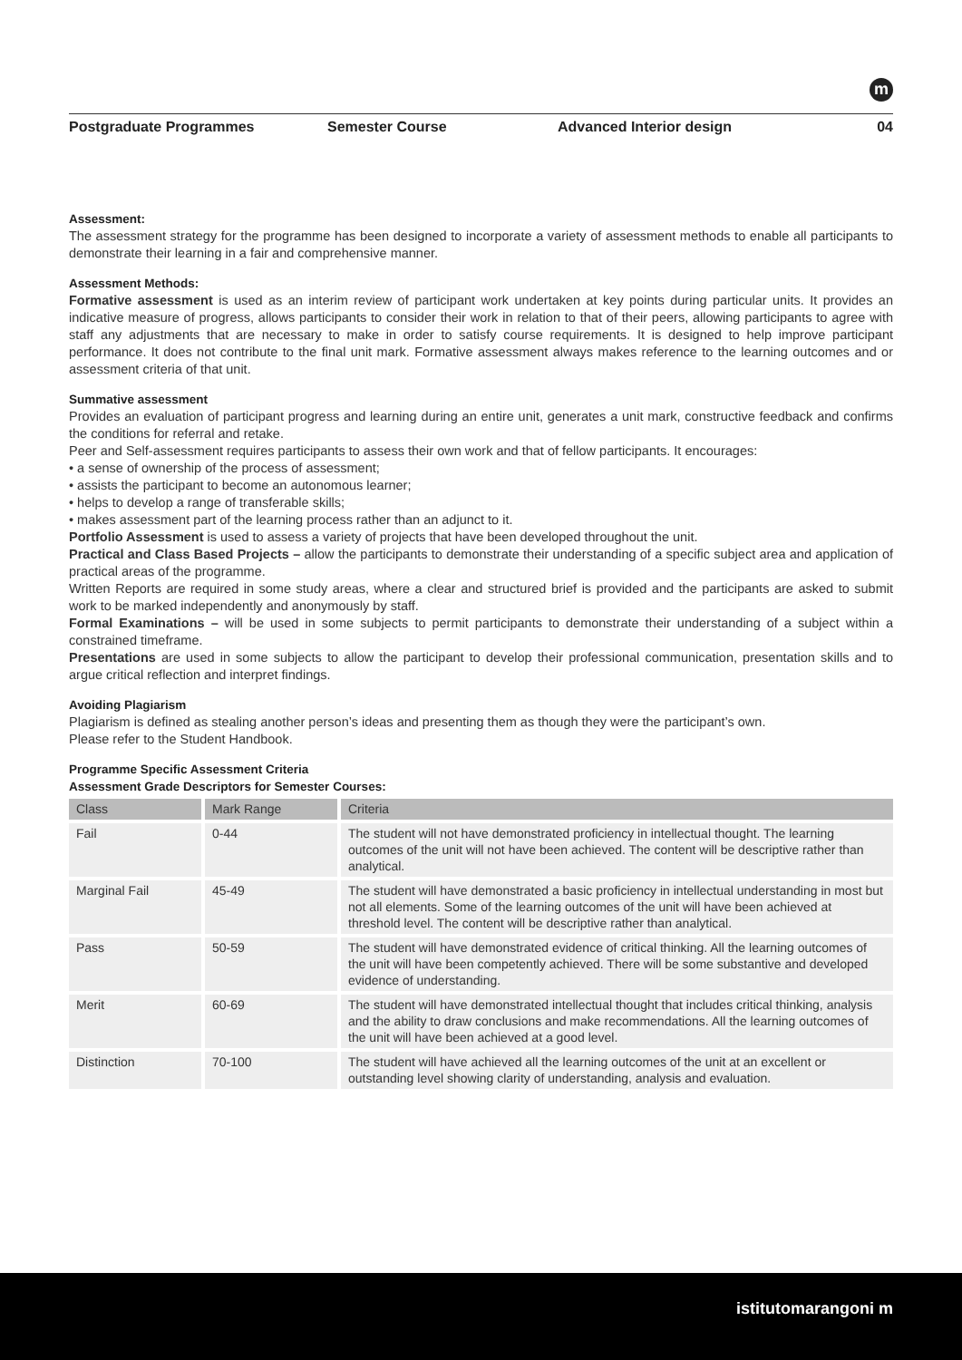m
Postgraduate Programmes Semester Course Advanced Interior design 04
Assessment:
The assessment strategy for the programme has been designed to incorporate a variety of assessment methods to enable all participants to demonstrate their learning in a fair and comprehensive manner.
Assessment Methods:
Formative assessment is used as an interim review of participant work undertaken at key points during particular units. It provides an indicative measure of progress, allows participants to consider their work in relation to that of their peers, allowing participants to agree with staff any adjustments that are necessary to make in order to satisfy course requirements. It is designed to help improve participant performance. It does not contribute to the final unit mark. Formative assessment always makes reference to the learning outcomes and or assessment criteria of that unit.
Summative assessment
Provides an evaluation of participant progress and learning during an entire unit, generates a unit mark, constructive feedback and confirms the conditions for referral and retake.
Peer and Self-assessment requires participants to assess their own work and that of fellow participants. It encourages:
• a sense of ownership of the process of assessment;
• assists the participant to become an autonomous learner;
• helps to develop a range of transferable skills;
• makes assessment part of the learning process rather than an adjunct to it.
Portfolio Assessment is used to assess a variety of projects that have been developed throughout the unit.
Practical and Class Based Projects – allow the participants to demonstrate their understanding of a specific subject area and application of practical areas of the programme.
Written Reports are required in some study areas, where a clear and structured brief is provided and the participants are asked to submit work to be marked independently and anonymously by staff.
Formal Examinations – will be used in some subjects to permit participants to demonstrate their understanding of a subject within a constrained timeframe.
Presentations are used in some subjects to allow the participant to develop their professional communication, presentation skills and to argue critical reflection and interpret findings.
Avoiding Plagiarism
Plagiarism is defined as stealing another person’s ideas and presenting them as though they were the participant’s own.
Please refer to the Student Handbook.
Programme Specific Assessment Criteria
Assessment Grade Descriptors for Semester Courses:
| Class | Mark Range | Criteria |
| --- | --- | --- |
| Fail | 0-44 | The student will not have demonstrated proficiency in intellectual thought. The learning outcomes of the unit will not have been achieved. The content will be descriptive rather than analytical. |
| Marginal Fail | 45-49 | The student will have demonstrated a basic proficiency in intellectual understanding in most but not all elements. Some of the learning outcomes of the unit will have been achieved at threshold level. The content will be descriptive rather than analytical. |
| Pass | 50-59 | The student will have demonstrated evidence of critical thinking. All the learning outcomes of the unit will have been competently achieved. There will be some substantive and developed evidence of understanding. |
| Merit | 60-69 | The student will have demonstrated intellectual thought that includes critical thinking, analysis and the ability to draw conclusions and make recommendations. All the learning outcomes of the unit will have been achieved at a good level. |
| Distinction | 70-100 | The student will have achieved all the learning outcomes of the unit at an excellent or outstanding level showing clarity of understanding, analysis and evaluation. |
istitutomarangoni m